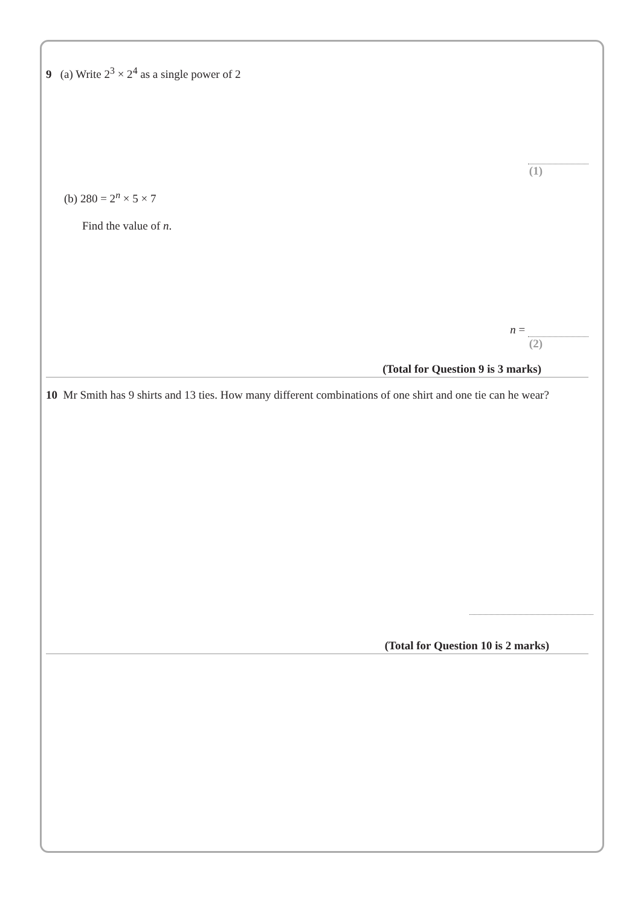9 (a) Write 2<sup>3</sup> × 2<sup>4</sup> as a single power of 2
(1)
(b) 280 = 2<sup>n</sup> × 5 × 7
Find the value of n.
n =
(2)
(Total for Question 9 is 3 marks)
10 Mr Smith has 9 shirts and 13 ties. How many different combinations of one shirt and one tie can he wear?
(Total for Question 10 is 2 marks)